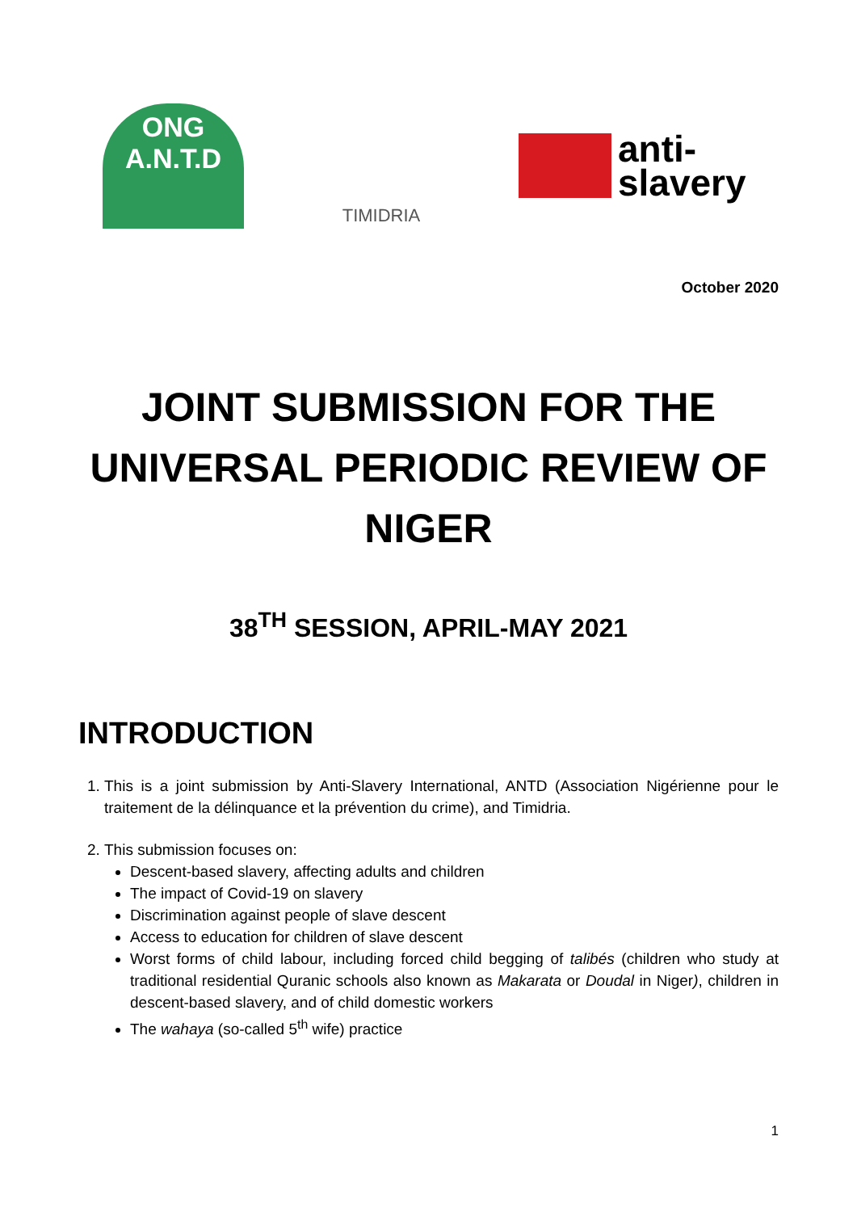ONG
A.N.T.D
TIMIDRIA
anti-
slavery
October 2020
JOINT SUBMISSION FOR THE UNIVERSAL PERIODIC REVIEW OF NIGER
38<sup>TH</sup> SESSION, APRIL-MAY 2021
INTRODUCTION
1. This is a joint submission by Anti-Slavery International, ANTD (Association Nigérienne pour le traitement de la délinquance et la prévention du crime), and Timidria.
2. This submission focuses on:
Descent-based slavery, affecting adults and children
The impact of Covid-19 on slavery
Discrimination against people of slave descent
Access to education for children of slave descent
Worst forms of child labour, including forced child begging of talibés (children who study at traditional residential Quranic schools also known as Makarata or Doudal in Niger), children in descent-based slavery, and of child domestic workers
The wahaya (so-called 5<sup>th</sup> wife) practice
1